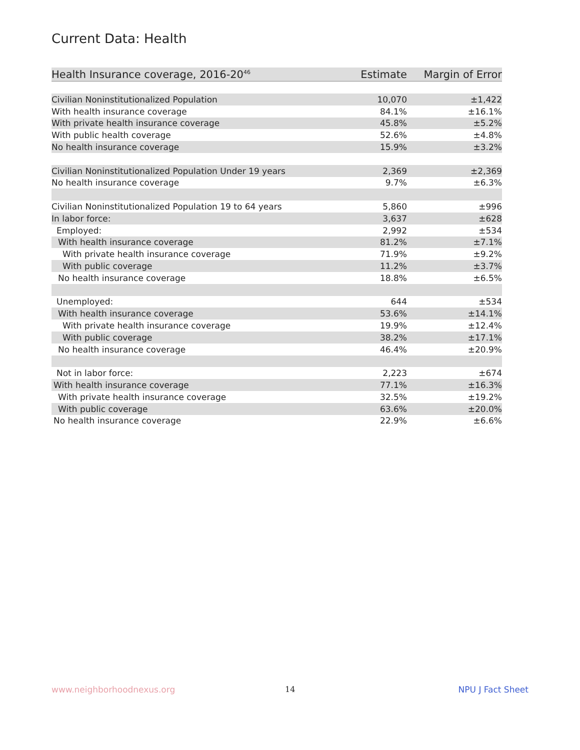Current Data: Health
| Health Insurance coverage, 2016-20<sup>46</sup> | Estimate | Margin of Error |
| --- | --- | --- |
| Civilian Noninstitutionalized Population | 10,070 | ±1,422 |
| With health insurance coverage | 84.1% | ±16.1% |
| With private health insurance coverage | 45.8% | ±5.2% |
| With public health coverage | 52.6% | ±4.8% |
| No health insurance coverage | 15.9% | ±3.2% |
| Civilian Noninstitutionalized Population Under 19 years | 2,369 | ±2,369 |
| No health insurance coverage | 9.7% | ±6.3% |
| Civilian Noninstitutionalized Population 19 to 64 years | 5,860 | ±996 |
| In labor force: | 3,637 | ±628 |
| Employed: | 2,992 | ±534 |
| With health insurance coverage | 81.2% | ±7.1% |
| With private health insurance coverage | 71.9% | ±9.2% |
| With public coverage | 11.2% | ±3.7% |
| No health insurance coverage | 18.8% | ±6.5% |
| Unemployed: | 644 | ±534 |
| With health insurance coverage | 53.6% | ±14.1% |
| With private health insurance coverage | 19.9% | ±12.4% |
| With public coverage | 38.2% | ±17.1% |
| No health insurance coverage | 46.4% | ±20.9% |
| Not in labor force: | 2,223 | ±674 |
| With health insurance coverage | 77.1% | ±16.3% |
| With private health insurance coverage | 32.5% | ±19.2% |
| With public coverage | 63.6% | ±20.0% |
| No health insurance coverage | 22.9% | ±6.6% |
www.neighborhoodnexus.org 14 NPU J Fact Sheet